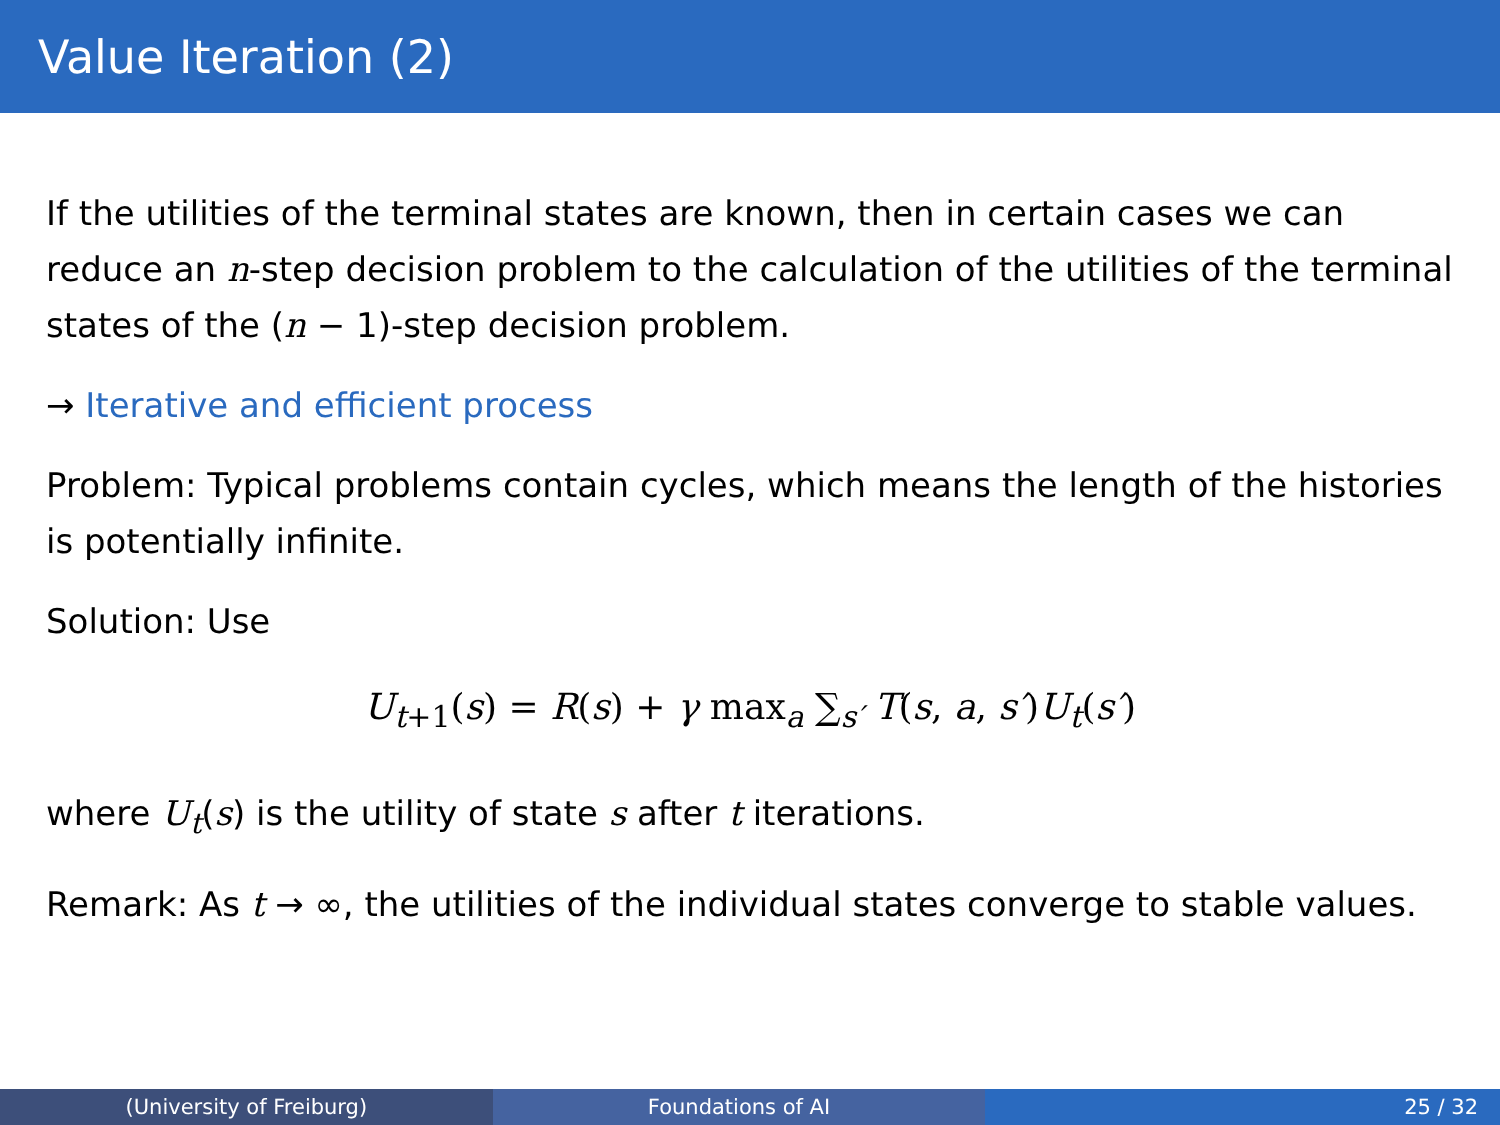Value Iteration (2)
If the utilities of the terminal states are known, then in certain cases we can reduce an n-step decision problem to the calculation of the utilities of the terminal states of the (n − 1)-step decision problem.
→ Iterative and efficient process
Problem: Typical problems contain cycles, which means the length of the histories is potentially infinite.
Solution: Use
U<sub>t+1</sub>(s) = R(s) + γ max<sub>a</sub> ∑<sub>s′</sub> T(s, a, s′)U<sub>t</sub>(s′)
where U<sub>t</sub>(s) is the utility of state s after t iterations.
Remark: As t → ∞, the utilities of the individual states converge to stable values.
(University of Freiburg) Foundations of AI 25 / 32